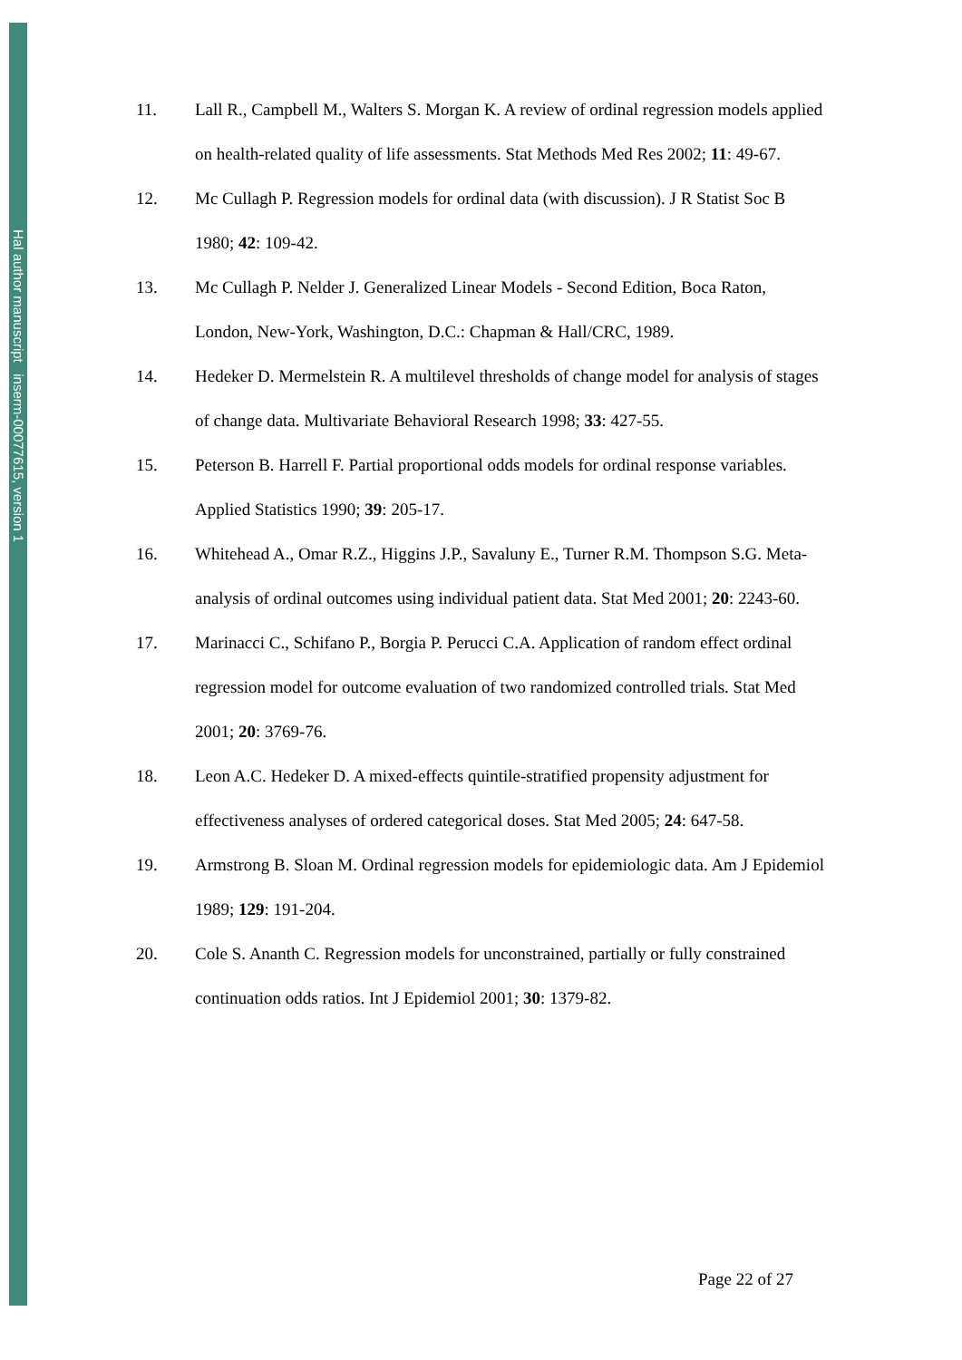Hal author manuscript inserm-00077615, version 1
11. Lall R., Campbell M., Walters S. Morgan K. A review of ordinal regression models applied on health-related quality of life assessments. Stat Methods Med Res 2002; 11: 49-67.
12. Mc Cullagh P. Regression models for ordinal data (with discussion). J R Statist Soc B 1980; 42: 109-42.
13. Mc Cullagh P. Nelder J. Generalized Linear Models - Second Edition, Boca Raton, London, New-York, Washington, D.C.: Chapman & Hall/CRC, 1989.
14. Hedeker D. Mermelstein R. A multilevel thresholds of change model for analysis of stages of change data. Multivariate Behavioral Research 1998; 33: 427-55.
15. Peterson B. Harrell F. Partial proportional odds models for ordinal response variables. Applied Statistics 1990; 39: 205-17.
16. Whitehead A., Omar R.Z., Higgins J.P., Savaluny E., Turner R.M. Thompson S.G. Meta-analysis of ordinal outcomes using individual patient data. Stat Med 2001; 20: 2243-60.
17. Marinacci C., Schifano P., Borgia P. Perucci C.A. Application of random effect ordinal regression model for outcome evaluation of two randomized controlled trials. Stat Med 2001; 20: 3769-76.
18. Leon A.C. Hedeker D. A mixed-effects quintile-stratified propensity adjustment for effectiveness analyses of ordered categorical doses. Stat Med 2005; 24: 647-58.
19. Armstrong B. Sloan M. Ordinal regression models for epidemiologic data. Am J Epidemiol 1989; 129: 191-204.
20. Cole S. Ananth C. Regression models for unconstrained, partially or fully constrained continuation odds ratios. Int J Epidemiol 2001; 30: 1379-82.
Page 22 of 27